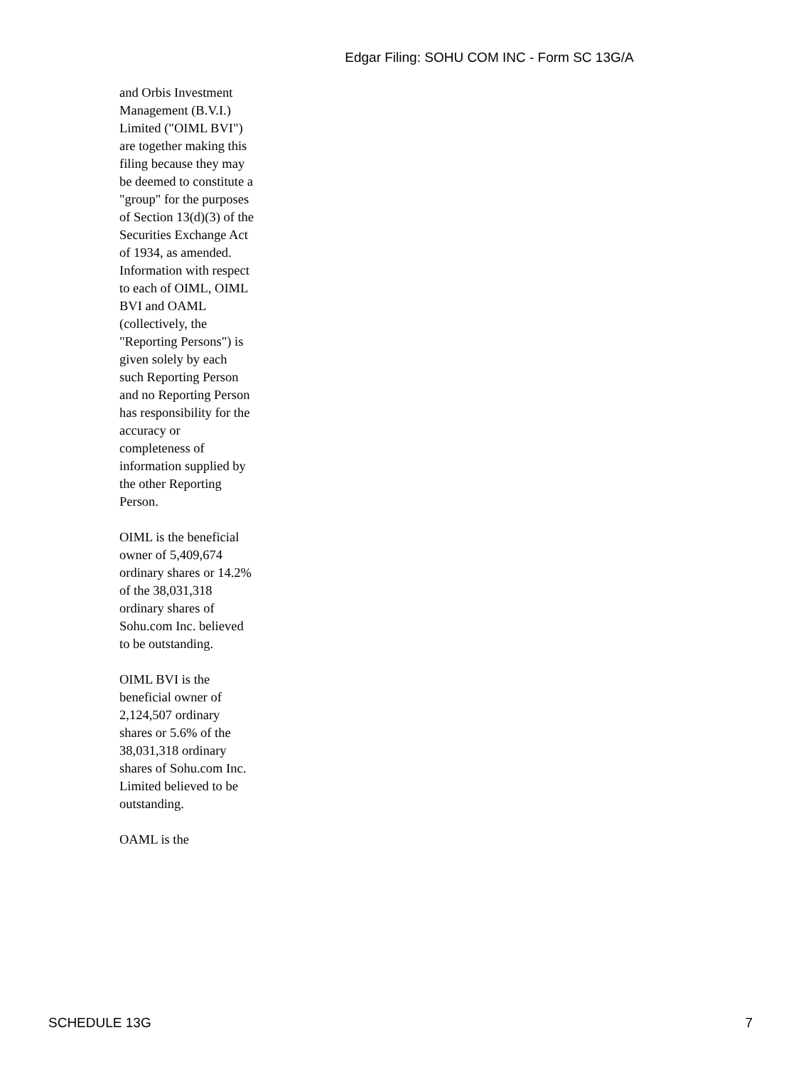Edgar Filing: SOHU COM INC - Form SC 13G/A
and Orbis Investment Management (B.V.I.) Limited ("OIML BVI") are together making this filing because they may be deemed to constitute a "group" for the purposes of Section 13(d)(3) of the Securities Exchange Act of 1934, as amended. Information with respect to each of OIML, OIML BVI and OAML (collectively, the "Reporting Persons") is given solely by each such Reporting Person and no Reporting Person has responsibility for the accuracy or completeness of information supplied by the other Reporting Person.
OIML is the beneficial owner of 5,409,674 ordinary shares or 14.2% of the 38,031,318 ordinary shares of Sohu.com Inc. believed to be outstanding.
OIML BVI is the beneficial owner of 2,124,507 ordinary shares or 5.6% of the 38,031,318 ordinary shares of Sohu.com Inc. Limited believed to be outstanding.
OAML is the
SCHEDULE 13G 7